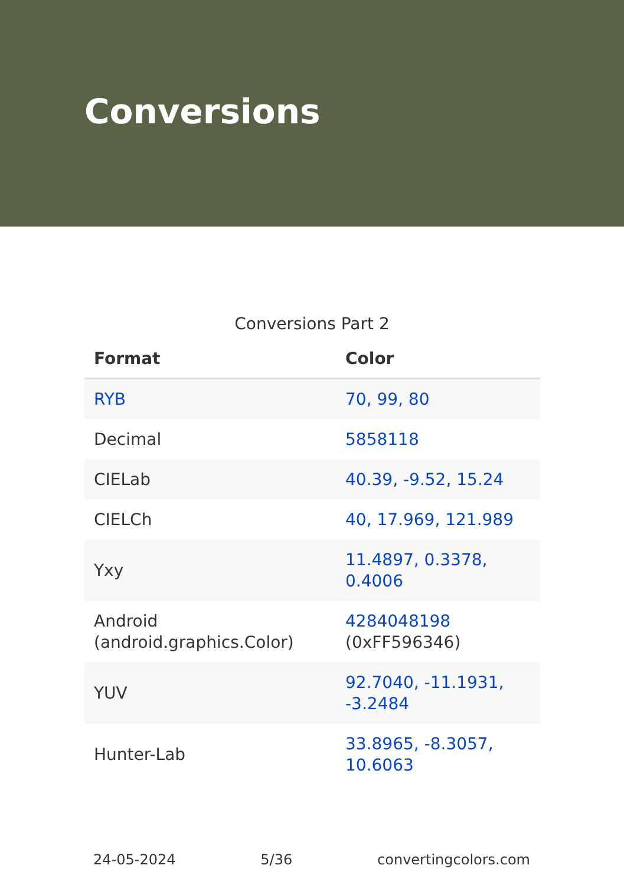Conversions
Conversions Part 2
| Format | Color |
| --- | --- |
| RYB | 70, 99, 80 |
| Decimal | 5858118 |
| CIELab | 40.39, -9.52, 15.24 |
| CIELCh | 40, 17.969, 121.989 |
| Yxy | 11.4897, 0.3378, 0.4006 |
| Android (android.graphics.Color) | 4284048198 (0xFF596346) |
| YUV | 92.7040, -11.1931, -3.2484 |
| Hunter-Lab | 33.8965, -8.3057, 10.6063 |
24-05-2024 5/36 convertingcolors.com